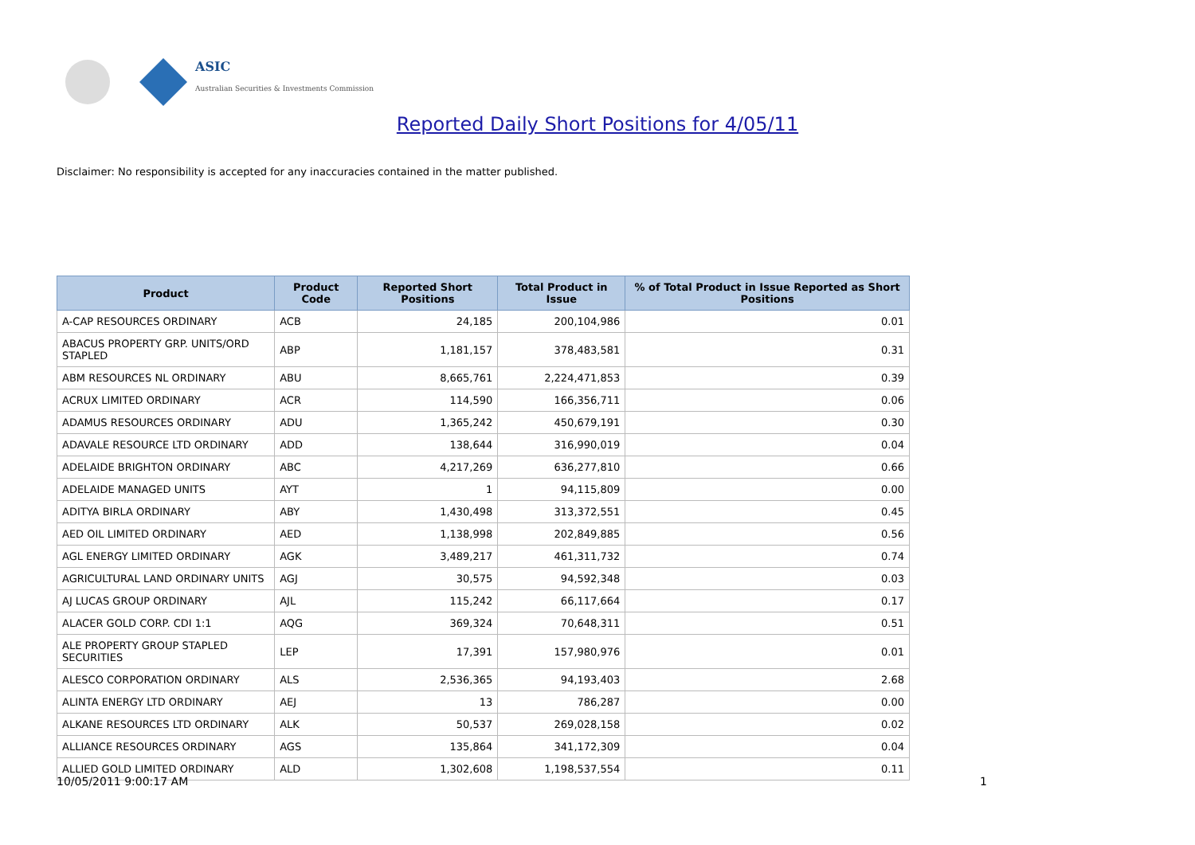ASIC
Australian Securities & Investments Commission
Reported Daily Short Positions for 4/05/11
Disclaimer: No responsibility is accepted for any inaccuracies contained in the matter published.
| Product | Product Code | Reported Short Positions | Total Product in Issue | % of Total Product in Issue Reported as Short Positions |
| --- | --- | --- | --- | --- |
| A-CAP RESOURCES ORDINARY | ACB | 24,185 | 200,104,986 | 0.01 |
| ABACUS PROPERTY GRP. UNITS/ORD STAPLED | ABP | 1,181,157 | 378,483,581 | 0.31 |
| ABM RESOURCES NL ORDINARY | ABU | 8,665,761 | 2,224,471,853 | 0.39 |
| ACRUX LIMITED ORDINARY | ACR | 114,590 | 166,356,711 | 0.06 |
| ADAMUS RESOURCES ORDINARY | ADU | 1,365,242 | 450,679,191 | 0.30 |
| ADAVALE RESOURCE LTD ORDINARY | ADD | 138,644 | 316,990,019 | 0.04 |
| ADELAIDE BRIGHTON ORDINARY | ABC | 4,217,269 | 636,277,810 | 0.66 |
| ADELAIDE MANAGED UNITS | AYT | 1 | 94,115,809 | 0.00 |
| ADITYA BIRLA ORDINARY | ABY | 1,430,498 | 313,372,551 | 0.45 |
| AED OIL LIMITED ORDINARY | AED | 1,138,998 | 202,849,885 | 0.56 |
| AGL ENERGY LIMITED ORDINARY | AGK | 3,489,217 | 461,311,732 | 0.74 |
| AGRICULTURAL LAND ORDINARY UNITS | AGJ | 30,575 | 94,592,348 | 0.03 |
| AJ LUCAS GROUP ORDINARY | AJL | 115,242 | 66,117,664 | 0.17 |
| ALACER GOLD CORP. CDI 1:1 | AQG | 369,324 | 70,648,311 | 0.51 |
| ALE PROPERTY GROUP STAPLED SECURITIES | LEP | 17,391 | 157,980,976 | 0.01 |
| ALESCO CORPORATION ORDINARY | ALS | 2,536,365 | 94,193,403 | 2.68 |
| ALINTA ENERGY LTD ORDINARY | AEJ | 13 | 786,287 | 0.00 |
| ALKANE RESOURCES LTD ORDINARY | ALK | 50,537 | 269,028,158 | 0.02 |
| ALLIANCE RESOURCES ORDINARY | AGS | 135,864 | 341,172,309 | 0.04 |
| ALLIED GOLD LIMITED ORDINARY | ALD | 1,302,608 | 1,198,537,554 | 0.11 |
10/05/2011 9:00:17 AM 1